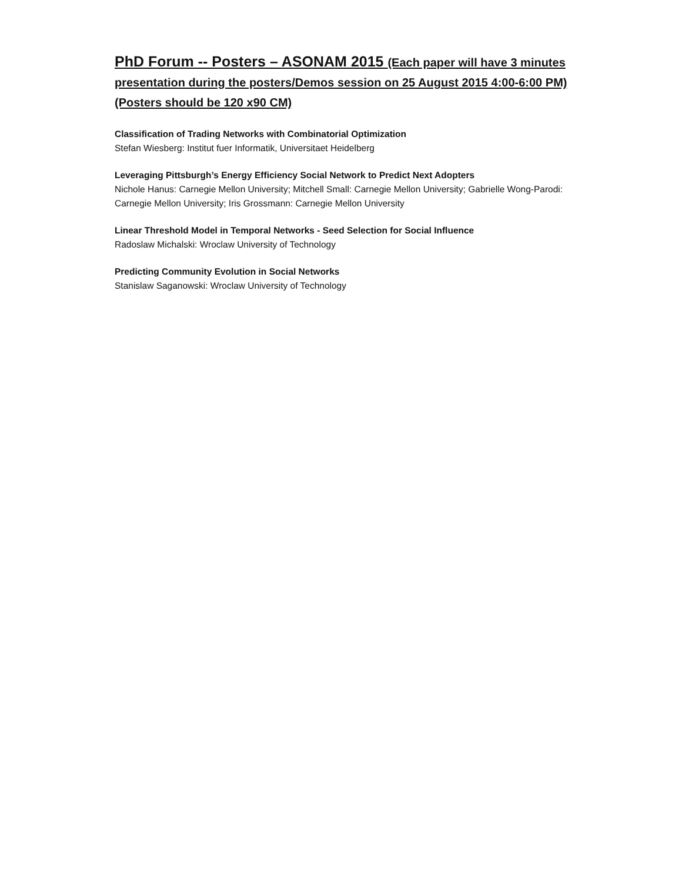PhD Forum -- Posters – ASONAM 2015 (Each paper will have 3 minutes presentation during the posters/Demos session on 25 August 2015 4:00-6:00 PM) (Posters should be 120 x90 CM)
Classification of Trading Networks with Combinatorial Optimization
Stefan Wiesberg: Institut fuer Informatik, Universitaet Heidelberg
Leveraging Pittsburgh’s Energy Efficiency Social Network to Predict Next Adopters
Nichole Hanus: Carnegie Mellon University; Mitchell Small: Carnegie Mellon University; Gabrielle Wong-Parodi: Carnegie Mellon University; Iris Grossmann: Carnegie Mellon University
Linear Threshold Model in Temporal Networks - Seed Selection for Social Influence
Radoslaw Michalski: Wroclaw University of Technology
Predicting Community Evolution in Social Networks
Stanislaw Saganowski: Wroclaw University of Technology